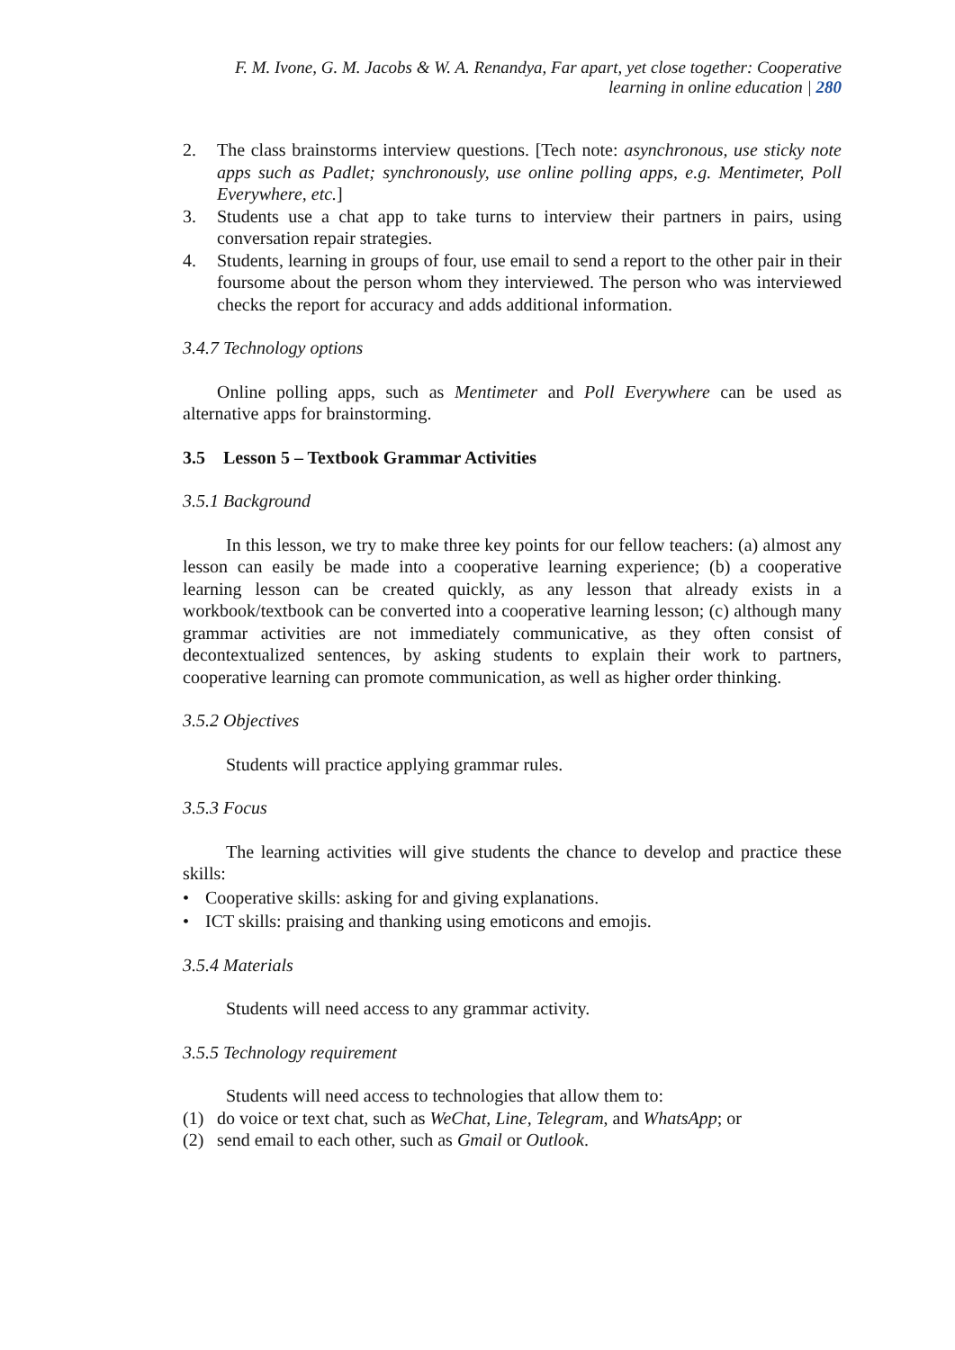F. M. Ivone, G. M. Jacobs & W. A. Renandya, Far apart, yet close together: Cooperative
learning in online education | 280
2. The class brainstorms interview questions. [Tech note: asynchronous, use sticky note apps such as Padlet; synchronously, use online polling apps, e.g. Mentimeter, Poll Everywhere, etc.]
3. Students use a chat app to take turns to interview their partners in pairs, using conversation repair strategies.
4. Students, learning in groups of four, use email to send a report to the other pair in their foursome about the person whom they interviewed. The person who was interviewed checks the report for accuracy and adds additional information.
3.4.7 Technology options
Online polling apps, such as Mentimeter and Poll Everywhere can be used as alternative apps for brainstorming.
3.5 Lesson 5 – Textbook Grammar Activities
3.5.1 Background
In this lesson, we try to make three key points for our fellow teachers: (a) almost any lesson can easily be made into a cooperative learning experience; (b) a cooperative learning lesson can be created quickly, as any lesson that already exists in a workbook/textbook can be converted into a cooperative learning lesson; (c) although many grammar activities are not immediately communicative, as they often consist of decontextualized sentences, by asking students to explain their work to partners, cooperative learning can promote communication, as well as higher order thinking.
3.5.2 Objectives
Students will practice applying grammar rules.
3.5.3 Focus
The learning activities will give students the chance to develop and practice these skills:
• Cooperative skills: asking for and giving explanations.
• ICT skills: praising and thanking using emoticons and emojis.
3.5.4 Materials
Students will need access to any grammar activity.
3.5.5 Technology requirement
Students will need access to technologies that allow them to:
(1) do voice or text chat, such as WeChat, Line, Telegram, and WhatsApp; or
(2) send email to each other, such as Gmail or Outlook.